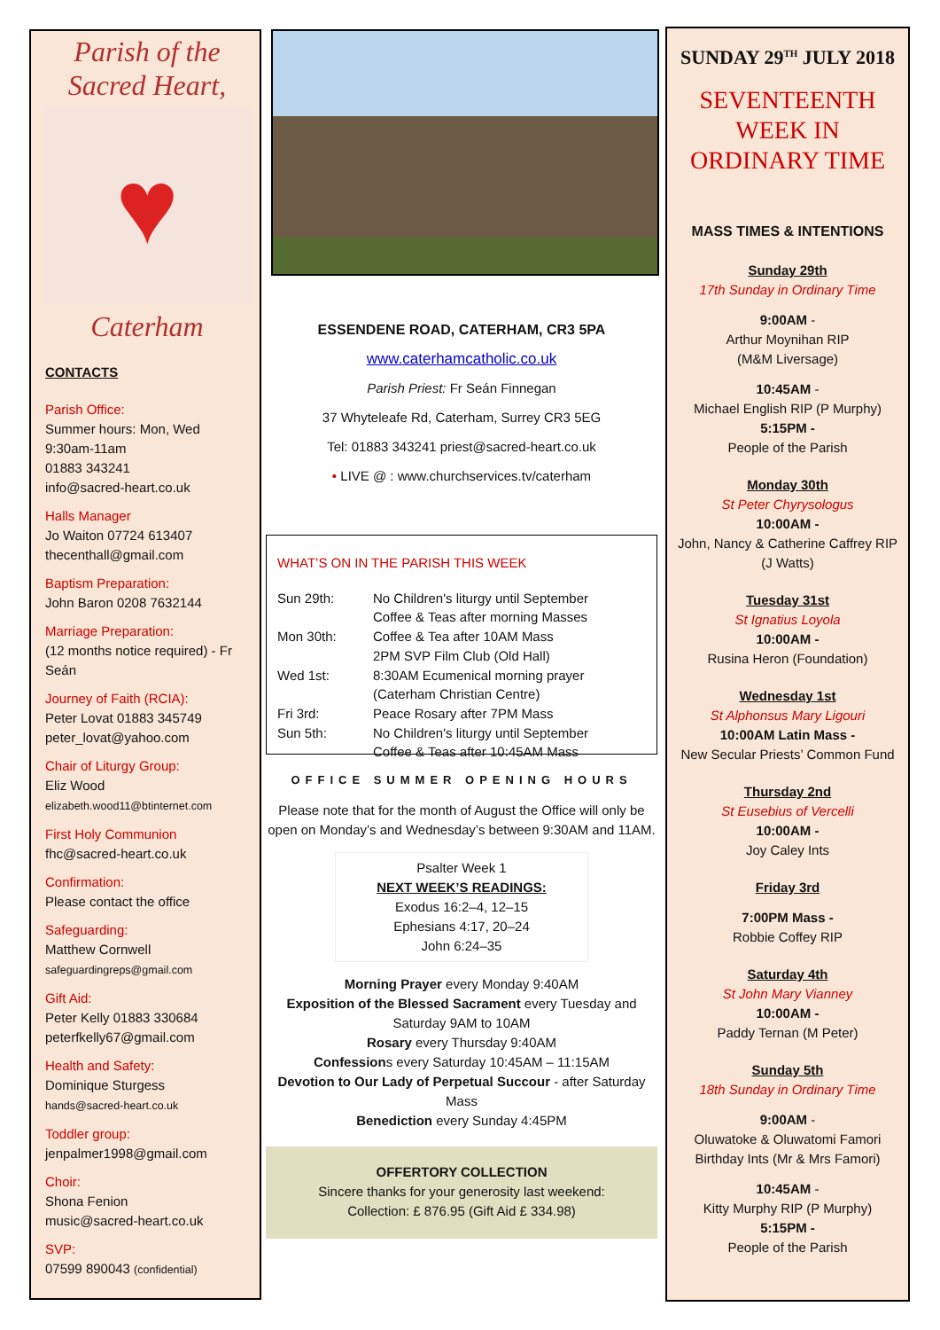Parish of the
Sacred Heart,
♥
Caterham
CONTACTS
Parish Office:
Summer hours: Mon, Wed 9:30am-11am
01883 343241
info@sacred-heart.co.uk
Halls Manager
Jo Waiton 07724 613407
thecenthall@gmail.com
Baptism Preparation:
John Baron 0208 7632144
Marriage Preparation:
(12 months notice required) - Fr Seán
Journey of Faith (RCIA):
Peter Lovat 01883 345749
peter_lovat@yahoo.com
Chair of Liturgy Group:
Eliz Wood
elizabeth.wood11@btinternet.com
First Holy Communion
fhc@sacred-heart.co.uk
Confirmation:
Please contact the office
Safeguarding:
Matthew Cornwell
safeguardingreps@gmail.com
Gift Aid:
Peter Kelly 01883 330684
peterfkelly67@gmail.com
Health and Safety:
Dominique Sturgess
hands@sacred-heart.co.uk
Toddler group:
jenpalmer1998@gmail.com
Choir:
Shona Fenion
music@sacred-heart.co.uk
SVP:
07599 890043 (confidential)
ESSENDENE ROAD, CATERHAM, CR3 5PA
www.caterhamcatholic.co.uk
Parish Priest: Fr Seán Finnegan
37 Whyteleafe Rd, Caterham, Surrey CR3 5EG
Tel: 01883 343241 priest@sacred-heart.co.uk
• LIVE @ : www.churchservices.tv/caterham
WHAT’S ON IN THE PARISH THIS WEEK
Sun 29th:
No Children's liturgy until September
Coffee & Teas after morning Masses
Mon 30th:
Coffee & Tea after 10AM Mass
2PM SVP Film Club (Old Hall)
Wed 1st:
8:30AM Ecumenical morning prayer
(Caterham Christian Centre)
Fri 3rd:
Peace Rosary after 7PM Mass
Sun 5th:
No Children's liturgy until September
Coffee & Teas after 10:45AM Mass
OFFICE SUMMER OPENING HOURS
Please note that for the month of August the Office will only be open on Monday’s and Wednesday’s between 9:30AM and 11AM.
Psalter Week 1
NEXT WEEK’S READINGS:
Exodus 16:2–4, 12–15
Ephesians 4:17, 20–24
John 6:24–35
Morning Prayer every Monday 9:40AM
Exposition of the Blessed Sacrament every Tuesday and Saturday 9AM to 10AM
Rosary every Thursday 9:40AM
Confessions every Saturday 10:45AM – 11:15AM
Devotion to Our Lady of Perpetual Succour - after Saturday Mass
Benediction every Sunday 4:45PM
OFFERTORY COLLECTION
Sincere thanks for your generosity last weekend:
Collection: £ 876.95 (Gift Aid £ 334.98)
SUNDAY 29<sup>TH</sup> JULY 2018
SEVENTEENTH
WEEK IN
ORDINARY TIME
MASS TIMES & INTENTIONS
Sunday 29th
17th Sunday in Ordinary Time
9:00AM -
Arthur Moynihan RIP
(M&M Liversage)
10:45AM -
Michael English RIP (P Murphy)
5:15PM -
People of the Parish
Monday 30th
St Peter Chyrysologus
10:00AM -
John, Nancy & Catherine Caffrey RIP (J Watts)
Tuesday 31st
St Ignatius Loyola
10:00AM -
Rusina Heron (Foundation)
Wednesday 1st
St Alphonsus Mary Ligouri
10:00AM Latin Mass -
New Secular Priests’ Common Fund
Thursday 2nd
St Eusebius of Vercelli
10:00AM -
Joy Caley Ints
Friday 3rd
7:00PM Mass -
Robbie Coffey RIP
Saturday 4th
St John Mary Vianney
10:00AM -
Paddy Ternan (M Peter)
Sunday 5th
18th Sunday in Ordinary Time
9:00AM -
Oluwatoke & Oluwatomi Famori Birthday Ints (Mr & Mrs Famori)
10:45AM -
Kitty Murphy RIP (P Murphy)
5:15PM -
People of the Parish